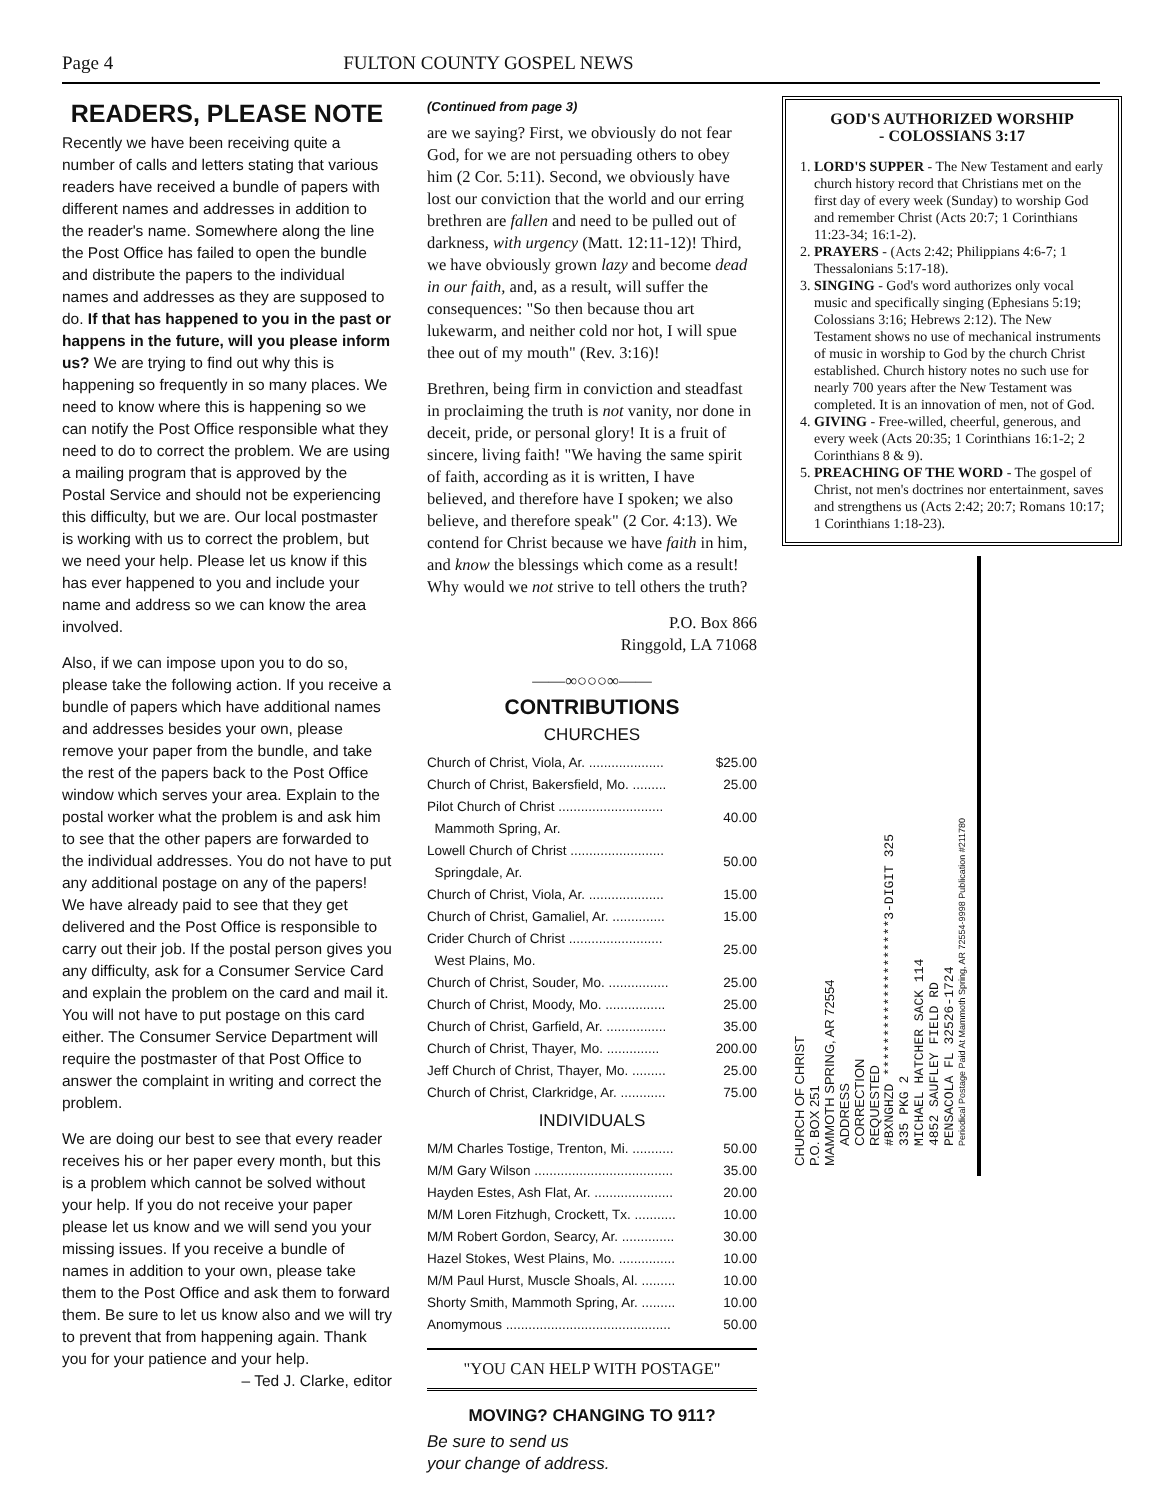Page 4 FULTON COUNTY GOSPEL NEWS
READERS, PLEASE NOTE
Recently we have been receiving quite a number of calls and letters stating that various readers have received a bundle of papers with different names and addresses in addition to the reader's name. Somewhere along the line the Post Office has failed to open the bundle and distribute the papers to the individual names and addresses as they are supposed to do. If that has happened to you in the past or happens in the future, will you please inform us? We are trying to find out why this is happening so frequently in so many places. We need to know where this is happening so we can notify the Post Office responsible what they need to do to correct the problem. We are using a mailing program that is approved by the Postal Service and should not be experiencing this difficulty, but we are. Our local postmaster is working with us to correct the problem, but we need your help. Please let us know if this has ever happened to you and include your name and address so we can know the area involved.
Also, if we can impose upon you to do so, please take the following action. If you receive a bundle of papers which have additional names and addresses besides your own, please remove your paper from the bundle, and take the rest of the papers back to the Post Office window which serves your area. Explain to the postal worker what the problem is and ask him to see that the other papers are forwarded to the individual addresses. You do not have to put any additional postage on any of the papers! We have already paid to see that they get delivered and the Post Office is responsible to carry out their job. If the postal person gives you any difficulty, ask for a Consumer Service Card and explain the problem on the card and mail it. You will not have to put postage on this card either. The Consumer Service Department will require the postmaster of that Post Office to answer the complaint in writing and correct the problem.
We are doing our best to see that every reader receives his or her paper every month, but this is a problem which cannot be solved without your help. If you do not receive your paper please let us know and we will send you your missing issues. If you receive a bundle of names in addition to your own, please take them to the Post Office and ask them to forward them. Be sure to let us know also and we will try to prevent that from happening again. Thank you for your patience and your help.
– Ted J. Clarke, editor
(Continued from page 3)
are we saying? First, we obviously do not fear God, for we are not persuading others to obey him (2 Cor. 5:11). Second, we obviously have lost our conviction that the world and our erring brethren are fallen and need to be pulled out of darkness, with urgency (Matt. 12:11-12)! Third, we have obviously grown lazy and become dead in our faith, and, as a result, will suffer the consequences: "So then because thou art lukewarm, and neither cold nor hot, I will spue thee out of my mouth" (Rev. 3:16)!
Brethren, being firm in conviction and steadfast in proclaiming the truth is not vanity, nor done in deceit, pride, or personal glory! It is a fruit of sincere, living faith! "We having the same spirit of faith, according as it is written, I have believed, and therefore have I spoken; we also believe, and therefore speak" (2 Cor. 4:13). We contend for Christ because we have faith in him, and know the blessings which come as a result! Why would we not strive to tell others the truth?
P.O. Box 866
Ringgold, LA 71068
——∞○○○∞——
CONTRIBUTIONS
CHURCHES
| Church of Christ, Viola, Ar. .................... | $25.00 |
| Church of Christ, Bakersfield, Mo. ......... | 25.00 |
| Pilot Church of Christ ............................ Mammoth Spring, Ar. | 40.00 |
| Lowell Church of Christ ......................... Springdale, Ar. | 50.00 |
| Church of Christ, Viola, Ar. .................... | 15.00 |
| Church of Christ, Gamaliel, Ar. .............. | 15.00 |
| Crider Church of Christ ......................... West Plains, Mo. | 25.00 |
| Church of Christ, Souder, Mo. ................ | 25.00 |
| Church of Christ, Moody, Mo. ................ | 25.00 |
| Church of Christ, Garfield, Ar. ................ | 35.00 |
| Church of Christ, Thayer, Mo. .............. | 200.00 |
| Jeff Church of Christ, Thayer, Mo. ......... | 25.00 |
| Church of Christ, Clarkridge, Ar. ............ | 75.00 |
INDIVIDUALS
| M/M Charles Tostige, Trenton, Mi. ........... | 50.00 |
| M/M Gary Wilson ..................................... | 35.00 |
| Hayden Estes, Ash Flat, Ar. ..................... | 20.00 |
| M/M Loren Fitzhugh, Crockett, Tx. ........... | 10.00 |
| M/M Robert Gordon, Searcy, Ar. .............. | 30.00 |
| Hazel Stokes, West Plains, Mo. ............... | 10.00 |
| M/M Paul Hurst, Muscle Shoals, Al. ......... | 10.00 |
| Shorty Smith, Mammoth Spring, Ar. ......... | 10.00 |
| Anomymous ............................................ | 50.00 |
"YOU CAN HELP WITH POSTAGE"
MOVING? CHANGING TO 911?
Be sure to send us
your change of address.
GOD'S AUTHORIZED WORSHIP
- COLOSSIANS 3:17
1. LORD'S SUPPER - The New Testament and early church history record that Christians met on the first day of every week (Sunday) to worship God and remember Christ (Acts 20:7; 1 Corinthians 11:23-34; 16:1-2).
2. PRAYERS - (Acts 2:42; Philippians 4:6-7; 1 Thessalonians 5:17-18).
3. SINGING - God's word authorizes only vocal music and specifically singing (Ephesians 5:19; Colossians 3:16; Hebrews 2:12). The New Testament shows no use of mechanical instruments of music in worship to God by the church Christ established. Church history notes no such use for nearly 700 years after the New Testament was completed. It is an innovation of men, not of God.
4. GIVING - Free-willed, cheerful, generous, and every week (Acts 20:35; 1 Corinthians 16:1-2; 2 Corinthians 8 & 9).
5. PREACHING OF THE WORD - The gospel of Christ, not men's doctrines nor entertainment, saves and strengthens us (Acts 2:42; 20:7; Romans 10:17; 1 Corinthians 1:18-23).
CHURCH OF CHRIST
P.O. BOX 251
MAMMOTH SPRING, AR 72554
ADDRESS
CORRECTION
REQUESTED
#BXNGHZD ********************3-DIGIT 325
335 PKG 2
MICHAEL HATCHER SACK 114
4852 SAUFLEY FIELD RD
PENSACOLA FL 32526-1724
Periodical Postage Paid At Mammoth Spring, AR 72554-9998 Publication #211780